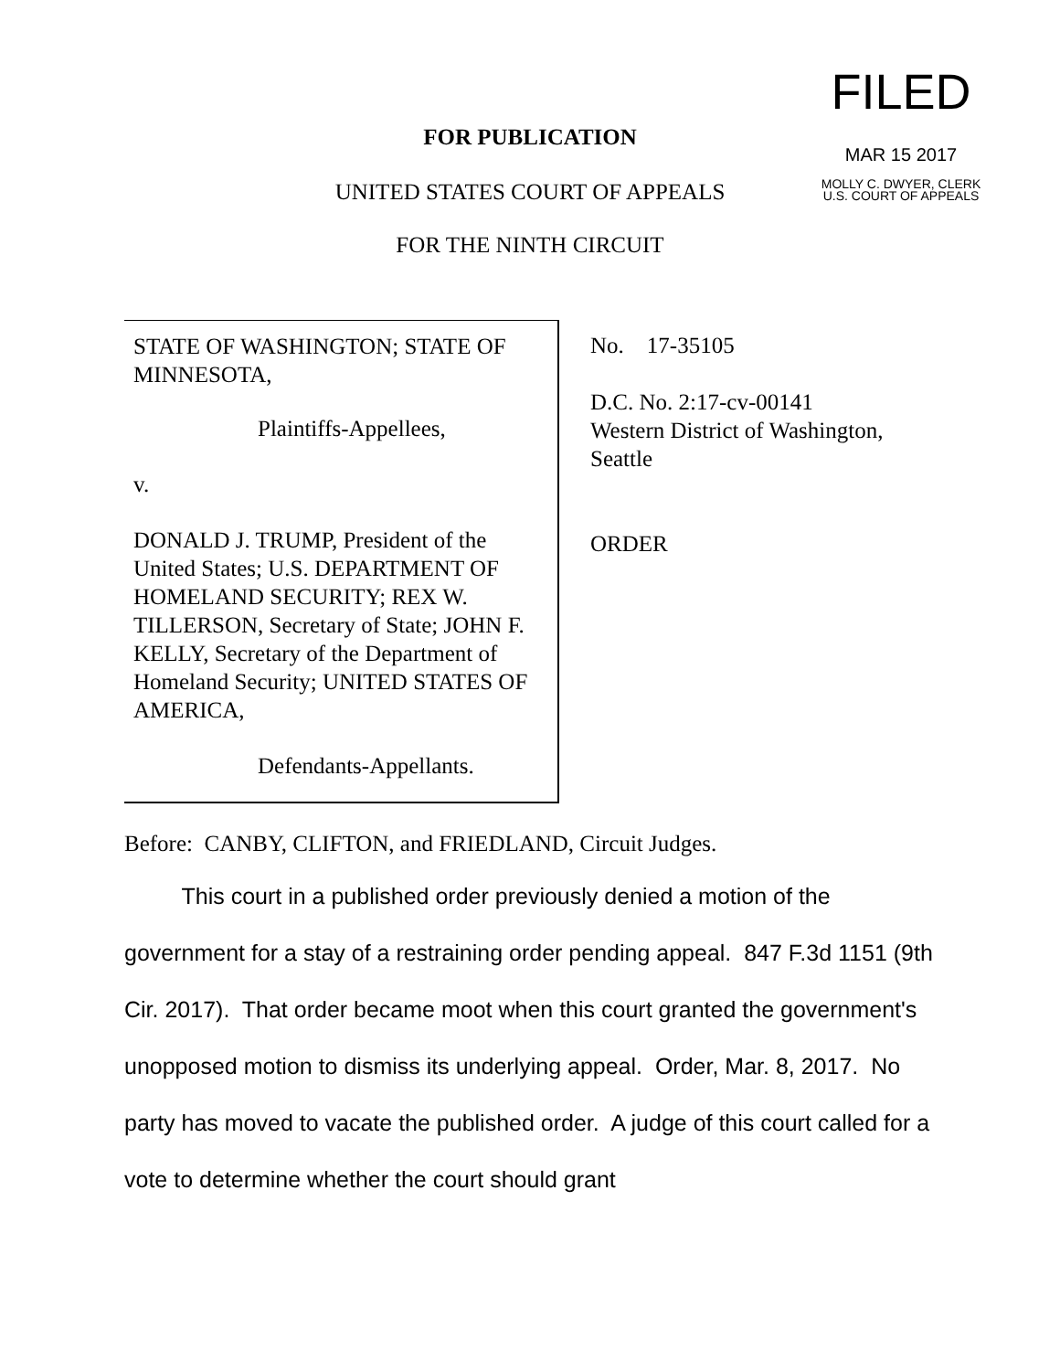FOR PUBLICATION
UNITED STATES COURT OF APPEALS
FOR THE NINTH CIRCUIT
FILED
MAR 15 2017
MOLLY C. DWYER, CLERK
U.S. COURT OF APPEALS
STATE OF WASHINGTON; STATE OF MINNESOTA,
Plaintiffs-Appellees,
v.
DONALD J. TRUMP, President of the United States; U.S. DEPARTMENT OF HOMELAND SECURITY; REX W. TILLERSON, Secretary of State; JOHN F. KELLY, Secretary of the Department of Homeland Security; UNITED STATES OF AMERICA,
Defendants-Appellants.
No. 17-35105
D.C. No. 2:17-cv-00141
Western District of Washington,
Seattle
ORDER
Before: CANBY, CLIFTON, and FRIEDLAND, Circuit Judges.
This court in a published order previously denied a motion of the government for a stay of a restraining order pending appeal. 847 F.3d 1151 (9th Cir. 2017). That order became moot when this court granted the government's unopposed motion to dismiss its underlying appeal. Order, Mar. 8, 2017. No party has moved to vacate the published order. A judge of this court called for a vote to determine whether the court should grant